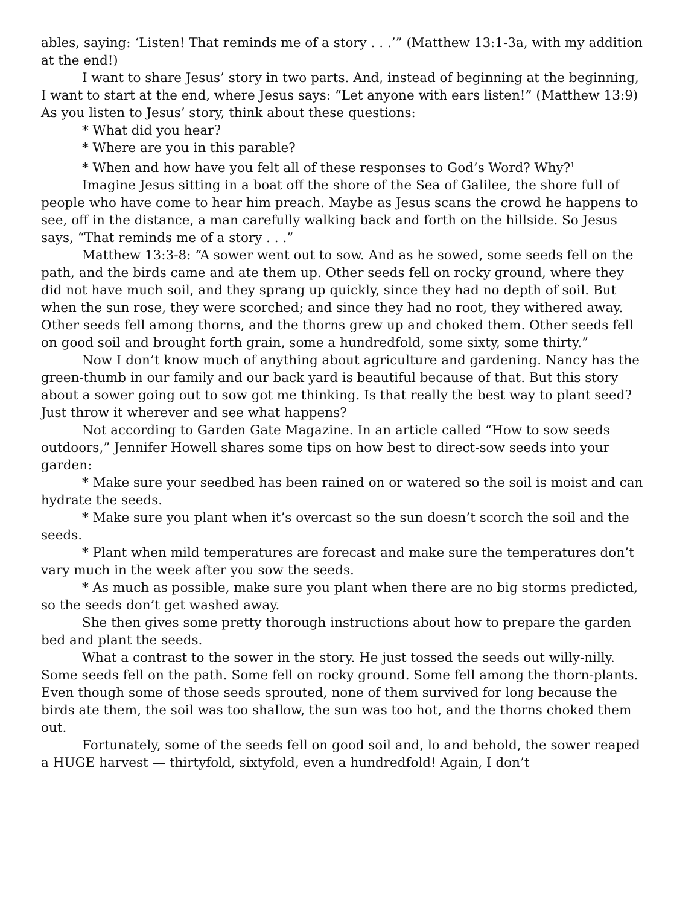ables, saying: ‘Listen! That reminds me of a story . . .’” (Matthew 13:1-3a, with my addition at the end!)
I want to share Jesus’ story in two parts. And, instead of beginning at the beginning, I want to start at the end, where Jesus says: “Let anyone with ears listen!” (Matthew 13:9) As you listen to Jesus’ story, think about these questions:
* What did you hear?
* Where are you in this parable?
* When and how have you felt all of these responses to God’s Word? Why?<sup>1</sup>
Imagine Jesus sitting in a boat off the shore of the Sea of Galilee, the shore full of people who have come to hear him preach. Maybe as Jesus scans the crowd he happens to see, off in the distance, a man carefully walking back and forth on the hillside. So Jesus says, “That reminds me of a story . . .”
Matthew 13:3-8: “A sower went out to sow. And as he sowed, some seeds fell on the path, and the birds came and ate them up. Other seeds fell on rocky ground, where they did not have much soil, and they sprang up quickly, since they had no depth of soil. But when the sun rose, they were scorched; and since they had no root, they withered away. Other seeds fell among thorns, and the thorns grew up and choked them. Other seeds fell on good soil and brought forth grain, some a hundredfold, some sixty, some thirty.”
Now I don’t know much of anything about agriculture and gardening. Nancy has the green-thumb in our family and our back yard is beautiful because of that. But this story about a sower going out to sow got me thinking. Is that really the best way to plant seed? Just throw it wherever and see what happens?
Not according to Garden Gate Magazine. In an article called “How to sow seeds outdoors,” Jennifer Howell shares some tips on how best to direct-sow seeds into your garden:
* Make sure your seedbed has been rained on or watered so the soil is moist and can hydrate the seeds.
* Make sure you plant when it’s overcast so the sun doesn’t scorch the soil and the seeds.
* Plant when mild temperatures are forecast and make sure the temperatures don’t vary much in the week after you sow the seeds.
* As much as possible, make sure you plant when there are no big storms predicted, so the seeds don’t get washed away.
She then gives some pretty thorough instructions about how to prepare the garden bed and plant the seeds.
What a contrast to the sower in the story. He just tossed the seeds out willy-nilly. Some seeds fell on the path. Some fell on rocky ground. Some fell among the thorn-plants. Even though some of those seeds sprouted, none of them survived for long because the birds ate them, the soil was too shallow, the sun was too hot, and the thorns choked them out.
Fortunately, some of the seeds fell on good soil and, lo and behold, the sower reaped a HUGE harvest — thirtyfold, sixtyfold, even a hundredfold! Again, I don’t